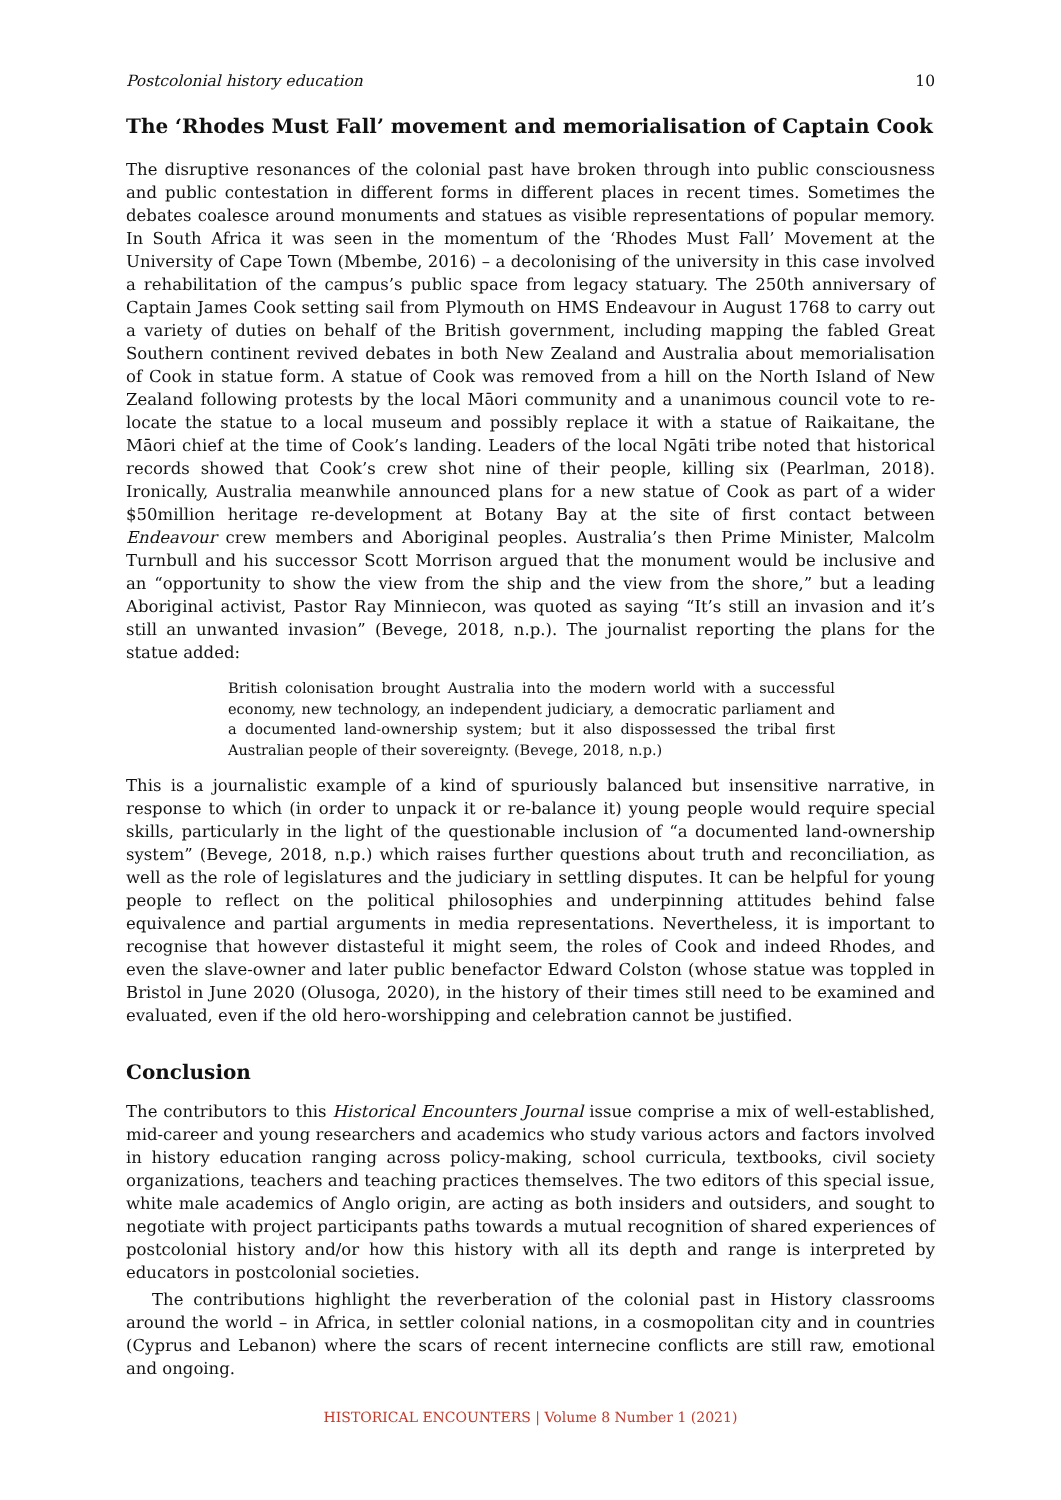Postcolonial history education 10
The ‘Rhodes Must Fall’ movement and memorialisation of Captain Cook
The disruptive resonances of the colonial past have broken through into public consciousness and public contestation in different forms in different places in recent times. Sometimes the debates coalesce around monuments and statues as visible representations of popular memory. In South Africa it was seen in the momentum of the ‘Rhodes Must Fall’ Movement at the University of Cape Town (Mbembe, 2016) – a decolonising of the university in this case involved a rehabilitation of the campus’s public space from legacy statuary. The 250th anniversary of Captain James Cook setting sail from Plymouth on HMS Endeavour in August 1768 to carry out a variety of duties on behalf of the British government, including mapping the fabled Great Southern continent revived debates in both New Zealand and Australia about memorialisation of Cook in statue form. A statue of Cook was removed from a hill on the North Island of New Zealand following protests by the local Māori community and a unanimous council vote to re-locate the statue to a local museum and possibly replace it with a statue of Raikaitane, the Māori chief at the time of Cook’s landing. Leaders of the local Ngāti tribe noted that historical records showed that Cook’s crew shot nine of their people, killing six (Pearlman, 2018). Ironically, Australia meanwhile announced plans for a new statue of Cook as part of a wider $50million heritage re-development at Botany Bay at the site of first contact between Endeavour crew members and Aboriginal peoples. Australia’s then Prime Minister, Malcolm Turnbull and his successor Scott Morrison argued that the monument would be inclusive and an “opportunity to show the view from the ship and the view from the shore,” but a leading Aboriginal activist, Pastor Ray Minniecon, was quoted as saying “It’s still an invasion and it’s still an unwanted invasion” (Bevege, 2018, n.p.). The journalist reporting the plans for the statue added:
British colonisation brought Australia into the modern world with a successful economy, new technology, an independent judiciary, a democratic parliament and a documented land-ownership system; but it also dispossessed the tribal first Australian people of their sovereignty. (Bevege, 2018, n.p.)
This is a journalistic example of a kind of spuriously balanced but insensitive narrative, in response to which (in order to unpack it or re-balance it) young people would require special skills, particularly in the light of the questionable inclusion of “a documented land-ownership system” (Bevege, 2018, n.p.) which raises further questions about truth and reconciliation, as well as the role of legislatures and the judiciary in settling disputes. It can be helpful for young people to reflect on the political philosophies and underpinning attitudes behind false equivalence and partial arguments in media representations. Nevertheless, it is important to recognise that however distasteful it might seem, the roles of Cook and indeed Rhodes, and even the slave-owner and later public benefactor Edward Colston (whose statue was toppled in Bristol in June 2020 (Olusoga, 2020), in the history of their times still need to be examined and evaluated, even if the old hero-worshipping and celebration cannot be justified.
Conclusion
The contributors to this Historical Encounters Journal issue comprise a mix of well-established, mid-career and young researchers and academics who study various actors and factors involved in history education ranging across policy-making, school curricula, textbooks, civil society organizations, teachers and teaching practices themselves. The two editors of this special issue, white male academics of Anglo origin, are acting as both insiders and outsiders, and sought to negotiate with project participants paths towards a mutual recognition of shared experiences of postcolonial history and/or how this history with all its depth and range is interpreted by educators in postcolonial societies.
The contributions highlight the reverberation of the colonial past in History classrooms around the world – in Africa, in settler colonial nations, in a cosmopolitan city and in countries (Cyprus and Lebanon) where the scars of recent internecine conflicts are still raw, emotional and ongoing.
HISTORICAL ENCOUNTERS | Volume 8 Number 1 (2021)